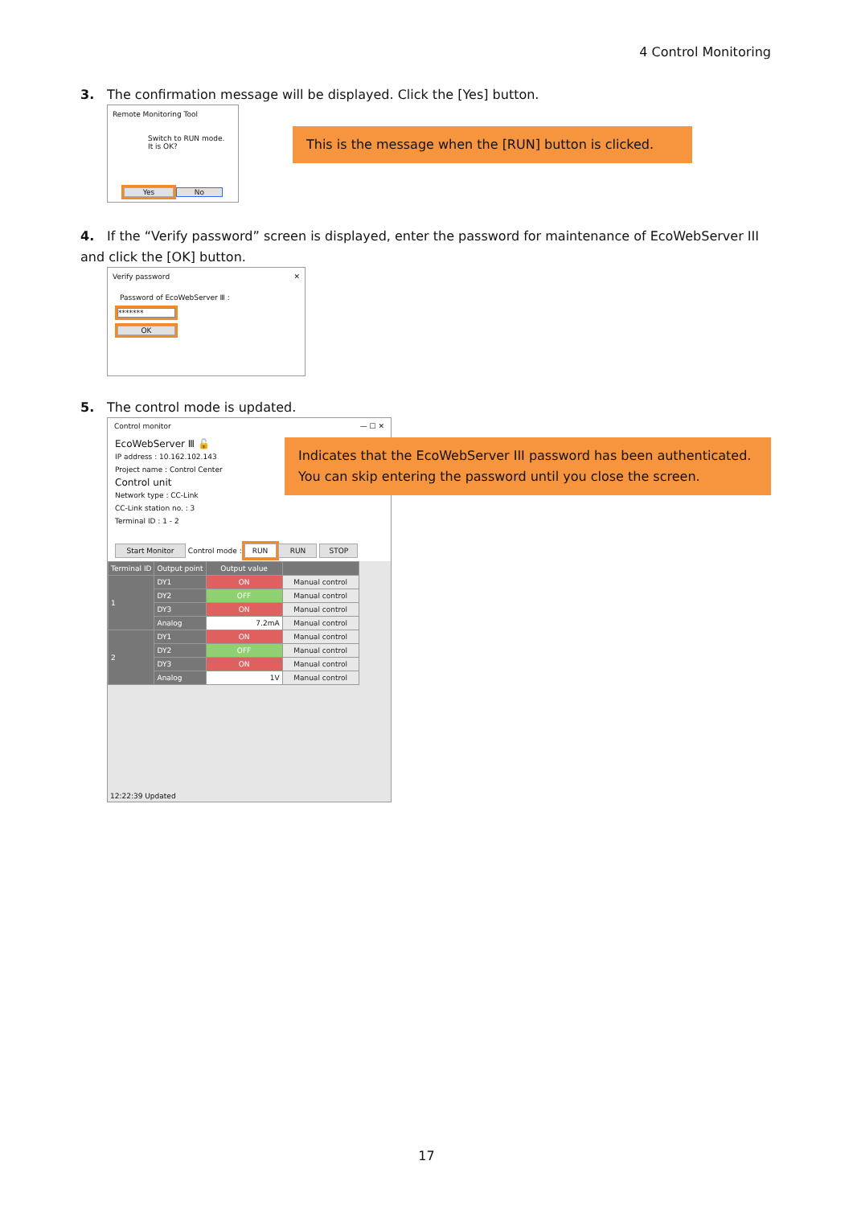4 Control Monitoring
3. The confirmation message will be displayed. Click the [Yes] button.
Remote Monitoring Tool
Switch to RUN mode.
It is OK?
Yes No
This is the message when the [RUN] button is clicked.
4. If the “Verify password” screen is displayed, enter the password for maintenance of EcoWebServer III and click the [OK] button.
Verify password ✕
Password of EcoWebServer Ⅲ :
*******
OK
5. The control mode is updated.
Control monitor — ☐ ✕
EcoWebServer Ⅲ 🔓
IP address : 10.162.102.143
Project name : Control Center
Control unit
Network type : CC-Link
CC-Link station no. : 3
Terminal ID : 1 - 2
Start Monitor Control mode : RUN RUN STOP
| Terminal ID | Output point | Output value | |
| --- | --- | --- | --- |
| 1 | DY1 | ON | Manual control |
| | DY2 | OFF | Manual control |
| | DY3 | ON | Manual control |
| | Analog | 7.2mA | Manual control |
| 2 | DY1 | ON | Manual control |
| | DY2 | OFF | Manual control |
| | DY3 | ON | Manual control |
| | Analog | 1V | Manual control |
12:22:39 Updated
Indicates that the EcoWebServer III password has been authenticated.
You can skip entering the password until you close the screen.
17